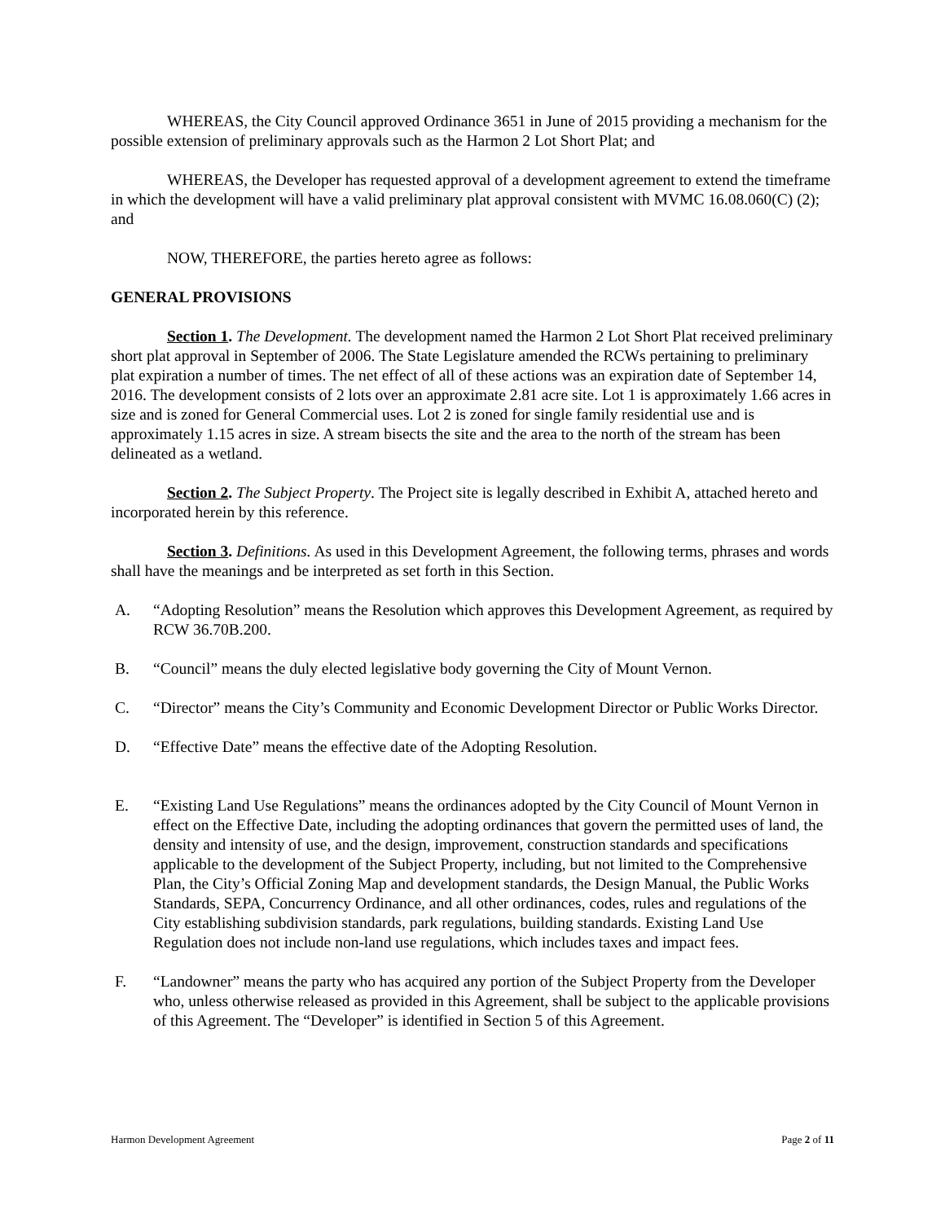WHEREAS, the City Council approved Ordinance 3651 in June of 2015 providing a mechanism for the possible extension of preliminary approvals such as the Harmon 2 Lot Short Plat; and
WHEREAS, the Developer has requested approval of a development agreement to extend the timeframe in which the development will have a valid preliminary plat approval consistent with MVMC 16.08.060(C) (2); and
NOW, THEREFORE, the parties hereto agree as follows:
GENERAL PROVISIONS
Section 1. The Development. The development named the Harmon 2 Lot Short Plat received preliminary short plat approval in September of 2006. The State Legislature amended the RCWs pertaining to preliminary plat expiration a number of times. The net effect of all of these actions was an expiration date of September 14, 2016. The development consists of 2 lots over an approximate 2.81 acre site. Lot 1 is approximately 1.66 acres in size and is zoned for General Commercial uses. Lot 2 is zoned for single family residential use and is approximately 1.15 acres in size. A stream bisects the site and the area to the north of the stream has been delineated as a wetland.
Section 2. The Subject Property. The Project site is legally described in Exhibit A, attached hereto and incorporated herein by this reference.
Section 3. Definitions. As used in this Development Agreement, the following terms, phrases and words shall have the meanings and be interpreted as set forth in this Section.
A. “Adopting Resolution” means the Resolution which approves this Development Agreement, as required by RCW 36.70B.200.
B. “Council” means the duly elected legislative body governing the City of Mount Vernon.
C. “Director” means the City’s Community and Economic Development Director or Public Works Director.
D. “Effective Date” means the effective date of the Adopting Resolution.
E. “Existing Land Use Regulations” means the ordinances adopted by the City Council of Mount Vernon in effect on the Effective Date, including the adopting ordinances that govern the permitted uses of land, the density and intensity of use, and the design, improvement, construction standards and specifications applicable to the development of the Subject Property, including, but not limited to the Comprehensive Plan, the City’s Official Zoning Map and development standards, the Design Manual, the Public Works Standards, SEPA, Concurrency Ordinance, and all other ordinances, codes, rules and regulations of the City establishing subdivision standards, park regulations, building standards. Existing Land Use Regulation does not include non-land use regulations, which includes taxes and impact fees.
F. “Landowner” means the party who has acquired any portion of the Subject Property from the Developer who, unless otherwise released as provided in this Agreement, shall be subject to the applicable provisions of this Agreement. The “Developer” is identified in Section 5 of this Agreement.
Harmon Development Agreement Page 2 of 11